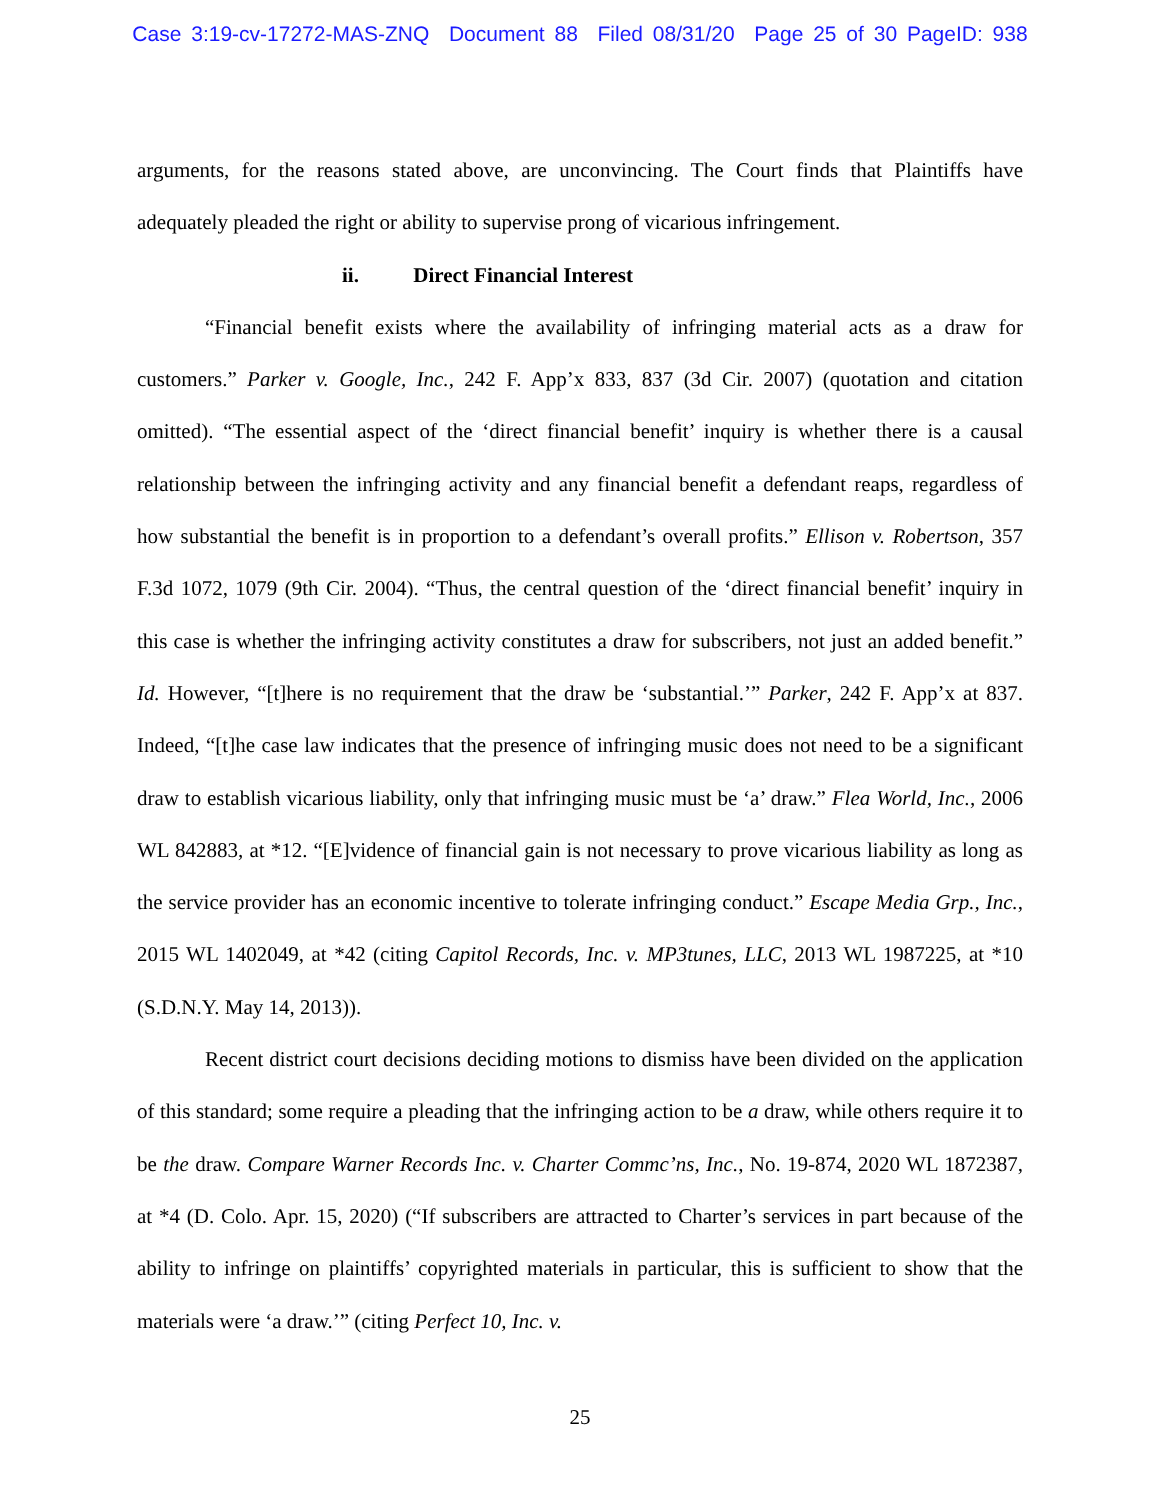Case 3:19-cv-17272-MAS-ZNQ Document 88 Filed 08/31/20 Page 25 of 30 PageID: 938
arguments, for the reasons stated above, are unconvincing. The Court finds that Plaintiffs have adequately pleaded the right or ability to supervise prong of vicarious infringement.
ii. Direct Financial Interest
“Financial benefit exists where the availability of infringing material acts as a draw for customers.” Parker v. Google, Inc., 242 F. App’x 833, 837 (3d Cir. 2007) (quotation and citation omitted). “The essential aspect of the ‘direct financial benefit’ inquiry is whether there is a causal relationship between the infringing activity and any financial benefit a defendant reaps, regardless of how substantial the benefit is in proportion to a defendant’s overall profits.” Ellison v. Robertson, 357 F.3d 1072, 1079 (9th Cir. 2004). “Thus, the central question of the ‘direct financial benefit’ inquiry in this case is whether the infringing activity constitutes a draw for subscribers, not just an added benefit.” Id. However, “[t]here is no requirement that the draw be ‘substantial.’” Parker, 242 F. App’x at 837. Indeed, “[t]he case law indicates that the presence of infringing music does not need to be a significant draw to establish vicarious liability, only that infringing music must be ‘a’ draw.” Flea World, Inc., 2006 WL 842883, at *12. “[E]vidence of financial gain is not necessary to prove vicarious liability as long as the service provider has an economic incentive to tolerate infringing conduct.” Escape Media Grp., Inc., 2015 WL 1402049, at *42 (citing Capitol Records, Inc. v. MP3tunes, LLC, 2013 WL 1987225, at *10 (S.D.N.Y. May 14, 2013)).
Recent district court decisions deciding motions to dismiss have been divided on the application of this standard; some require a pleading that the infringing action to be a draw, while others require it to be the draw. Compare Warner Records Inc. v. Charter Commc’ns, Inc., No. 19-874, 2020 WL 1872387, at *4 (D. Colo. Apr. 15, 2020) (“If subscribers are attracted to Charter’s services in part because of the ability to infringe on plaintiffs’ copyrighted materials in particular, this is sufficient to show that the materials were ‘a draw.’” (citing Perfect 10, Inc. v.
25